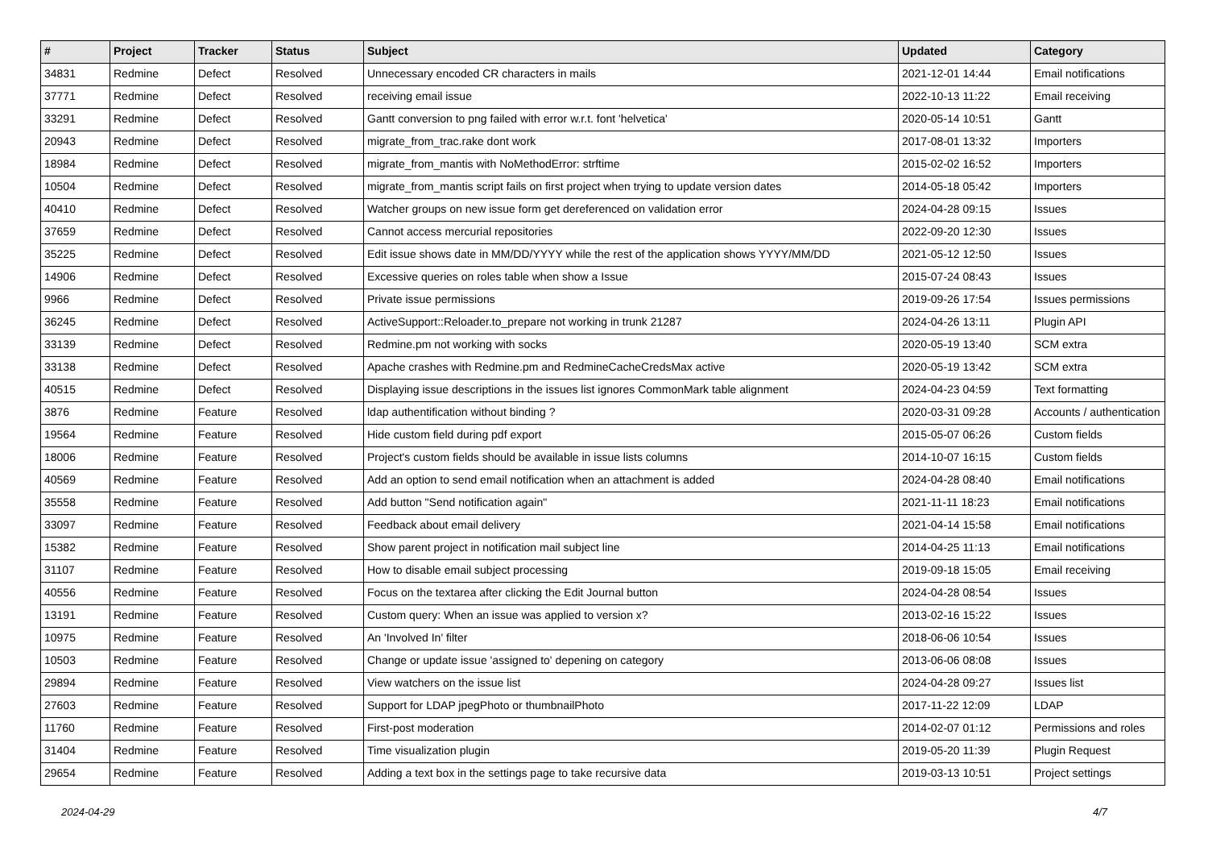| # | Project | Tracker | Status | Subject | Updated | Category |
| --- | --- | --- | --- | --- | --- | --- |
| 34831 | Redmine | Defect | Resolved | Unnecessary encoded CR characters in mails | 2021-12-01 14:44 | Email notifications |
| 37771 | Redmine | Defect | Resolved | receiving email issue | 2022-10-13 11:22 | Email receiving |
| 33291 | Redmine | Defect | Resolved | Gantt conversion to png failed with error w.r.t. font 'helvetica' | 2020-05-14 10:51 | Gantt |
| 20943 | Redmine | Defect | Resolved | migrate_from_trac.rake dont work | 2017-08-01 13:32 | Importers |
| 18984 | Redmine | Defect | Resolved | migrate_from_mantis with NoMethodError: strftime | 2015-02-02 16:52 | Importers |
| 10504 | Redmine | Defect | Resolved | migrate_from_mantis script fails on first project when trying to update version dates | 2014-05-18 05:42 | Importers |
| 40410 | Redmine | Defect | Resolved | Watcher groups on new issue form get dereferenced on validation error | 2024-04-28 09:15 | Issues |
| 37659 | Redmine | Defect | Resolved | Cannot access mercurial repositories | 2022-09-20 12:30 | Issues |
| 35225 | Redmine | Defect | Resolved | Edit issue shows date in MM/DD/YYYY while the rest of the application shows YYYY/MM/DD | 2021-05-12 12:50 | Issues |
| 14906 | Redmine | Defect | Resolved | Excessive queries on roles table when show a Issue | 2015-07-24 08:43 | Issues |
| 9966 | Redmine | Defect | Resolved | Private issue permissions | 2019-09-26 17:54 | Issues permissions |
| 36245 | Redmine | Defect | Resolved | ActiveSupport::Reloader.to_prepare not working in trunk 21287 | 2024-04-26 13:11 | Plugin API |
| 33139 | Redmine | Defect | Resolved | Redmine.pm not working with socks | 2020-05-19 13:40 | SCM extra |
| 33138 | Redmine | Defect | Resolved | Apache crashes with Redmine.pm and RedmineCacheCredsMax active | 2020-05-19 13:42 | SCM extra |
| 40515 | Redmine | Defect | Resolved | Displaying issue descriptions in the issues list ignores CommonMark table alignment | 2024-04-23 04:59 | Text formatting |
| 3876 | Redmine | Feature | Resolved | ldap authentification without binding ? | 2020-03-31 09:28 | Accounts / authentication |
| 19564 | Redmine | Feature | Resolved | Hide custom field during pdf export | 2015-05-07 06:26 | Custom fields |
| 18006 | Redmine | Feature | Resolved | Project's custom fields should be available in issue lists columns | 2014-10-07 16:15 | Custom fields |
| 40569 | Redmine | Feature | Resolved | Add an option to send email notification when an attachment is added | 2024-04-28 08:40 | Email notifications |
| 35558 | Redmine | Feature | Resolved | Add button "Send notification again" | 2021-11-11 18:23 | Email notifications |
| 33097 | Redmine | Feature | Resolved | Feedback about email delivery | 2021-04-14 15:58 | Email notifications |
| 15382 | Redmine | Feature | Resolved | Show parent project in notification mail subject line | 2014-04-25 11:13 | Email notifications |
| 31107 | Redmine | Feature | Resolved | How to disable email subject processing | 2019-09-18 15:05 | Email receiving |
| 40556 | Redmine | Feature | Resolved | Focus on the textarea after clicking the Edit Journal button | 2024-04-28 08:54 | Issues |
| 13191 | Redmine | Feature | Resolved | Custom query: When an issue was applied to version x? | 2013-02-16 15:22 | Issues |
| 10975 | Redmine | Feature | Resolved | An 'Involved In' filter | 2018-06-06 10:54 | Issues |
| 10503 | Redmine | Feature | Resolved | Change or update issue 'assigned to' depening on category | 2013-06-06 08:08 | Issues |
| 29894 | Redmine | Feature | Resolved | View watchers on the issue list | 2024-04-28 09:27 | Issues list |
| 27603 | Redmine | Feature | Resolved | Support for LDAP jpegPhoto or thumbnailPhoto | 2017-11-22 12:09 | LDAP |
| 11760 | Redmine | Feature | Resolved | First-post moderation | 2014-02-07 01:12 | Permissions and roles |
| 31404 | Redmine | Feature | Resolved | Time visualization plugin | 2019-05-20 11:39 | Plugin Request |
| 29654 | Redmine | Feature | Resolved | Adding a text box in the settings page to take recursive data | 2019-03-13 10:51 | Project settings |
2024-04-29 4/7